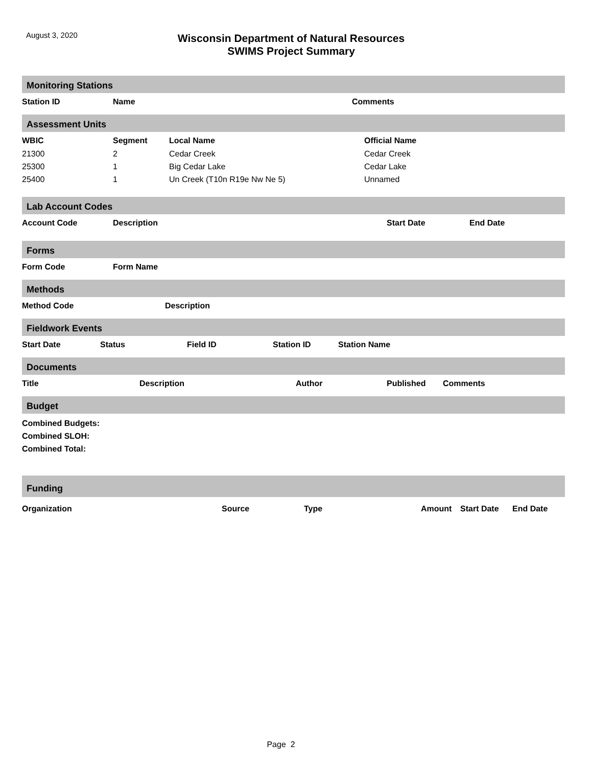August 3, 2020
Wisconsin Department of Natural Resources
SWIMS Project Summary
Monitoring Stations
| Station ID | Name | Comments |
| --- | --- | --- |
Assessment Units
| WBIC | Segment | Local Name | Official Name |
| --- | --- | --- | --- |
| 21300 | 2 | Cedar Creek | Cedar Creek |
| 25300 | 1 | Big Cedar Lake | Cedar Lake |
| 25400 | 1 | Un Creek (T10n R19e Nw Ne 5) | Unnamed |
Lab Account Codes
| Account Code | Description | Start Date | End Date |
| --- | --- | --- | --- |
Forms
| Form Code | Form Name |
| --- | --- |
Methods
| Method Code | Description |
| --- | --- |
Fieldwork Events
| Start Date | Status | Field ID | Station ID | Station Name |
| --- | --- | --- | --- | --- |
Documents
| Title | Description | Author | Published | Comments |
| --- | --- | --- | --- | --- |
Budget
Combined Budgets:
Combined SLOH:
Combined Total:
Funding
| Organization | Source | Type | Amount | Start Date | End Date |
| --- | --- | --- | --- | --- | --- |
Page 2